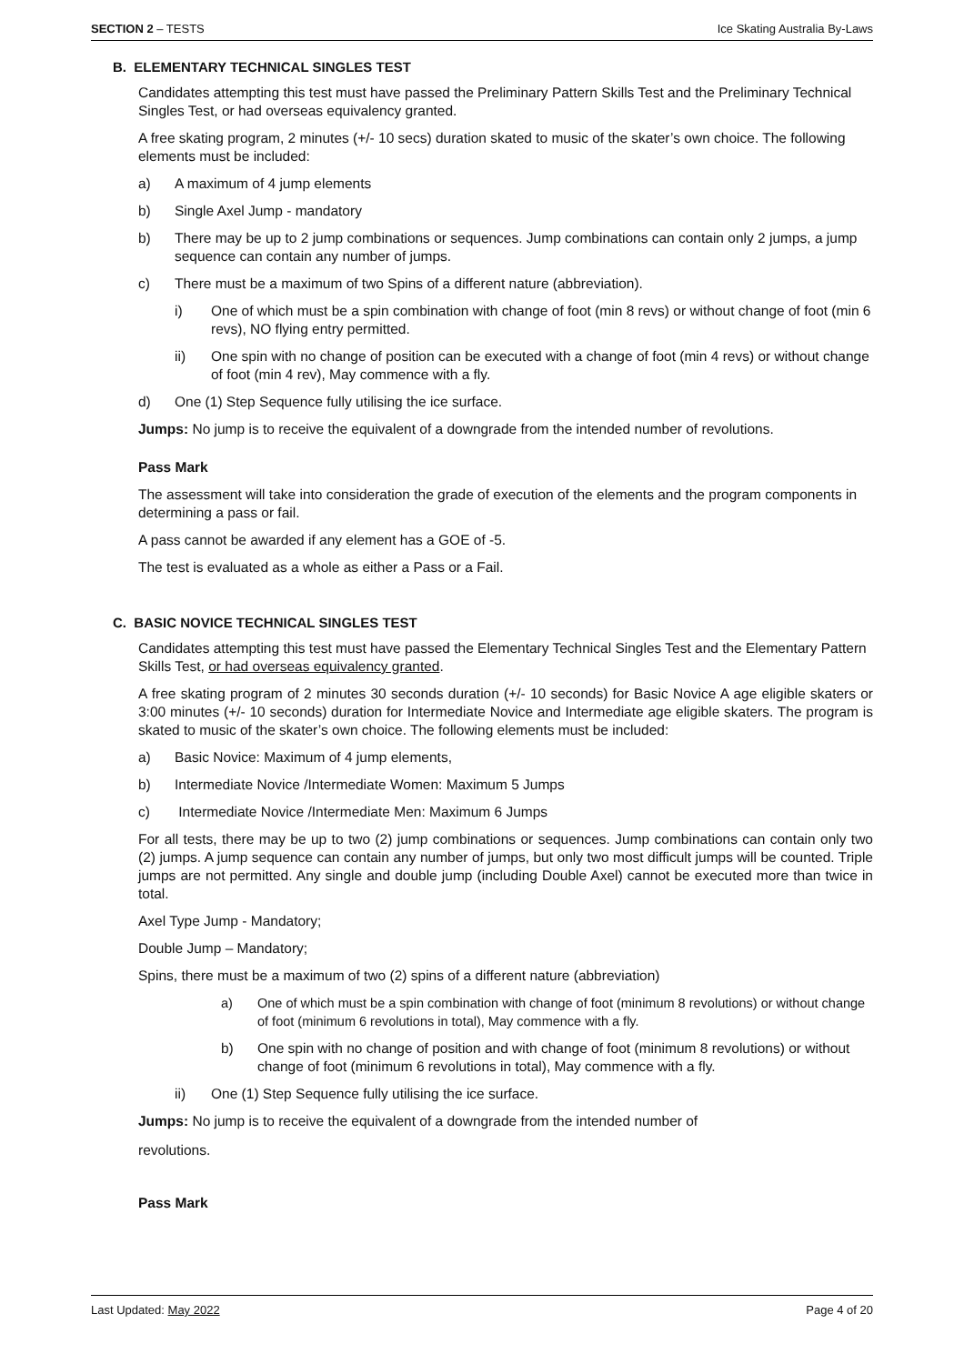SECTION 2 – TESTS Ice Skating Australia By-Laws
B. ELEMENTARY TECHNICAL SINGLES TEST
Candidates attempting this test must have passed the Preliminary Pattern Skills Test and the Preliminary Technical Singles Test, or had overseas equivalency granted.
A free skating program, 2 minutes (+/- 10 secs) duration skated to music of the skater’s own choice. The following elements must be included:
a) A maximum of 4 jump elements
b) Single Axel Jump - mandatory
b) There may be up to 2 jump combinations or sequences. Jump combinations can contain only 2 jumps, a jump sequence can contain any number of jumps.
c) There must be a maximum of two Spins of a different nature (abbreviation).
i) One of which must be a spin combination with change of foot (min 8 revs) or without change of foot (min 6 revs), NO flying entry permitted.
ii) One spin with no change of position can be executed with a change of foot (min 4 revs) or without change of foot (min 4 rev), May commence with a fly.
d) One (1) Step Sequence fully utilising the ice surface.
Jumps: No jump is to receive the equivalent of a downgrade from the intended number of revolutions.
Pass Mark
The assessment will take into consideration the grade of execution of the elements and the program components in determining a pass or fail.
A pass cannot be awarded if any element has a GOE of -5.
The test is evaluated as a whole as either a Pass or a Fail.
C. BASIC NOVICE TECHNICAL SINGLES TEST
Candidates attempting this test must have passed the Elementary Technical Singles Test and the Elementary Pattern Skills Test, or had overseas equivalency granted.
A free skating program of 2 minutes 30 seconds duration (+/- 10 seconds) for Basic Novice A age eligible skaters or 3:00 minutes (+/- 10 seconds) duration for Intermediate Novice and Intermediate age eligible skaters. The program is skated to music of the skater’s own choice. The following elements must be included:
a) Basic Novice: Maximum of 4 jump elements,
b) Intermediate Novice /Intermediate Women: Maximum 5 Jumps
c) Intermediate Novice /Intermediate Men: Maximum 6 Jumps
For all tests, there may be up to two (2) jump combinations or sequences. Jump combinations can contain only two (2) jumps. A jump sequence can contain any number of jumps, but only two most difficult jumps will be counted. Triple jumps are not permitted. Any single and double jump (including Double Axel) cannot be executed more than twice in total.
Axel Type Jump - Mandatory;
Double Jump – Mandatory;
Spins, there must be a maximum of two (2) spins of a different nature (abbreviation)
a) One of which must be a spin combination with change of foot (minimum 8 revolutions) or without change of foot (minimum 6 revolutions in total), May commence with a fly.
b) One spin with no change of position and with change of foot (minimum 8 revolutions) or without change of foot (minimum 6 revolutions in total), May commence with a fly.
ii) One (1) Step Sequence fully utilising the ice surface.
Jumps: No jump is to receive the equivalent of a downgrade from the intended number of
revolutions.
Pass Mark
Last Updated: May 2022 Page 4 of 20